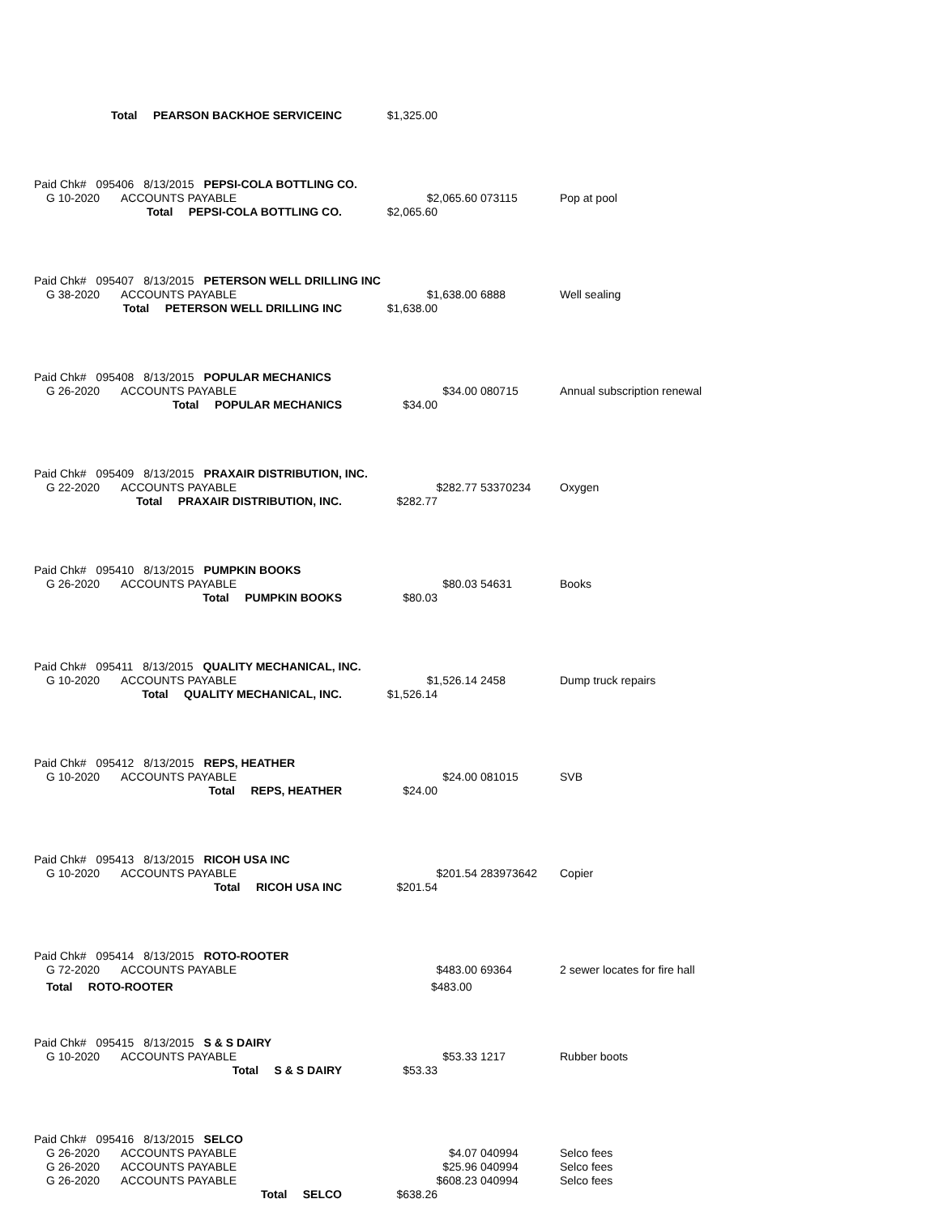Total PEARSON BACKHOE SERVICEINC $1,325.00
Paid Chk# 095406 8/13/2015 PEPSI-COLA BOTTLING CO.
G 10-2020 ACCOUNTS PAYABLE $2,065.60 073115 Pop at pool
Total PEPSI-COLA BOTTLING CO. $2,065.60
Paid Chk# 095407 8/13/2015 PETERSON WELL DRILLING INC
G 38-2020 ACCOUNTS PAYABLE $1,638.00 6888 Well sealing
Total PETERSON WELL DRILLING INC $1,638.00
Paid Chk# 095408 8/13/2015 POPULAR MECHANICS
G 26-2020 ACCOUNTS PAYABLE $34.00 080715 Annual subscription renewal
Total POPULAR MECHANICS $34.00
Paid Chk# 095409 8/13/2015 PRAXAIR DISTRIBUTION, INC.
G 22-2020 ACCOUNTS PAYABLE $282.77 53370234 Oxygen
Total PRAXAIR DISTRIBUTION, INC. $282.77
Paid Chk# 095410 8/13/2015 PUMPKIN BOOKS
G 26-2020 ACCOUNTS PAYABLE $80.03 54631 Books
Total PUMPKIN BOOKS $80.03
Paid Chk# 095411 8/13/2015 QUALITY MECHANICAL, INC.
G 10-2020 ACCOUNTS PAYABLE $1,526.14 2458 Dump truck repairs
Total QUALITY MECHANICAL, INC. $1,526.14
Paid Chk# 095412 8/13/2015 REPS, HEATHER
G 10-2020 ACCOUNTS PAYABLE $24.00 081015 SVB
Total REPS, HEATHER $24.00
Paid Chk# 095413 8/13/2015 RICOH USA INC
G 10-2020 ACCOUNTS PAYABLE $201.54 283973642 Copier
Total RICOH USA INC $201.54
Paid Chk# 095414 8/13/2015 ROTO-ROOTER
G 72-2020 ACCOUNTS PAYABLE $483.00 69364 2 sewer locates for fire hall
Total ROTO-ROOTER $483.00
Paid Chk# 095415 8/13/2015 S & S DAIRY
G 10-2020 ACCOUNTS PAYABLE $53.33 1217 Rubber boots
Total S & S DAIRY $53.33
Paid Chk# 095416 8/13/2015 SELCO
G 26-2020 ACCOUNTS PAYABLE $4.07 040994 Selco fees
G 26-2020 ACCOUNTS PAYABLE $25.96 040994 Selco fees
G 26-2020 ACCOUNTS PAYABLE $608.23 040994 Selco fees
Total SELCO $638.26